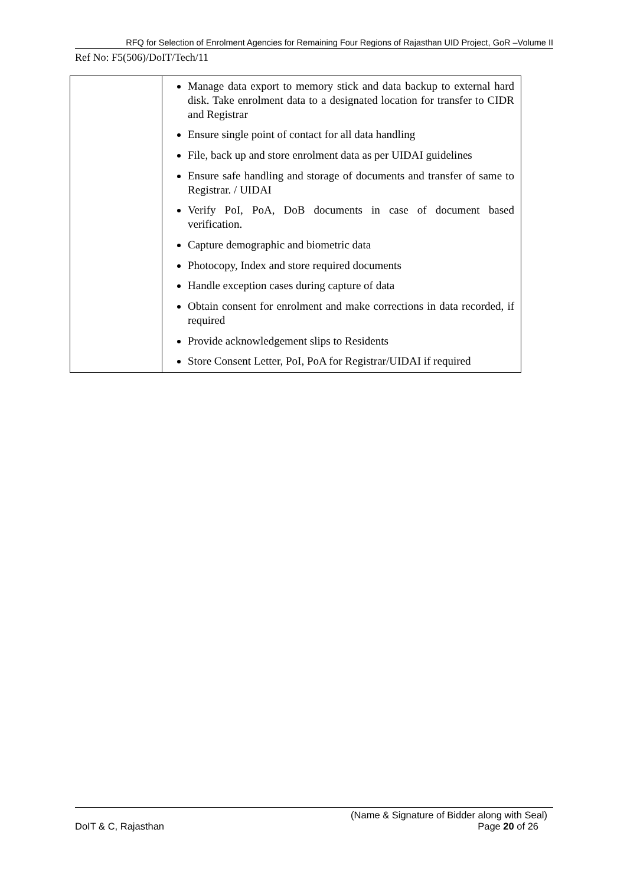RFQ for Selection of Enrolment Agencies for Remaining Four Regions of Rajasthan UID Project, GoR –Volume II
Ref No: F5(506)/DoIT/Tech/11
| | Manage data export to memory stick and data backup to external hard disk. Take enrolment data to a designated location for transfer to CIDR and Registrar Ensure single point of contact for all data handling File, back up and store enrolment data as per UIDAI guidelines Ensure safe handling and storage of documents and transfer of same to Registrar. / UIDAI Verify PoI, PoA, DoB documents in case of document based verification. Capture demographic and biometric data Photocopy, Index and store required documents Handle exception cases during capture of data Obtain consent for enrolment and make corrections in data recorded, if required Provide acknowledgement slips to Residents Store Consent Letter, PoI, PoA for Registrar/UIDAI if required |
(Name & Signature of Bidder along with Seal)
DoIT & C, Rajasthan Page 20 of 26